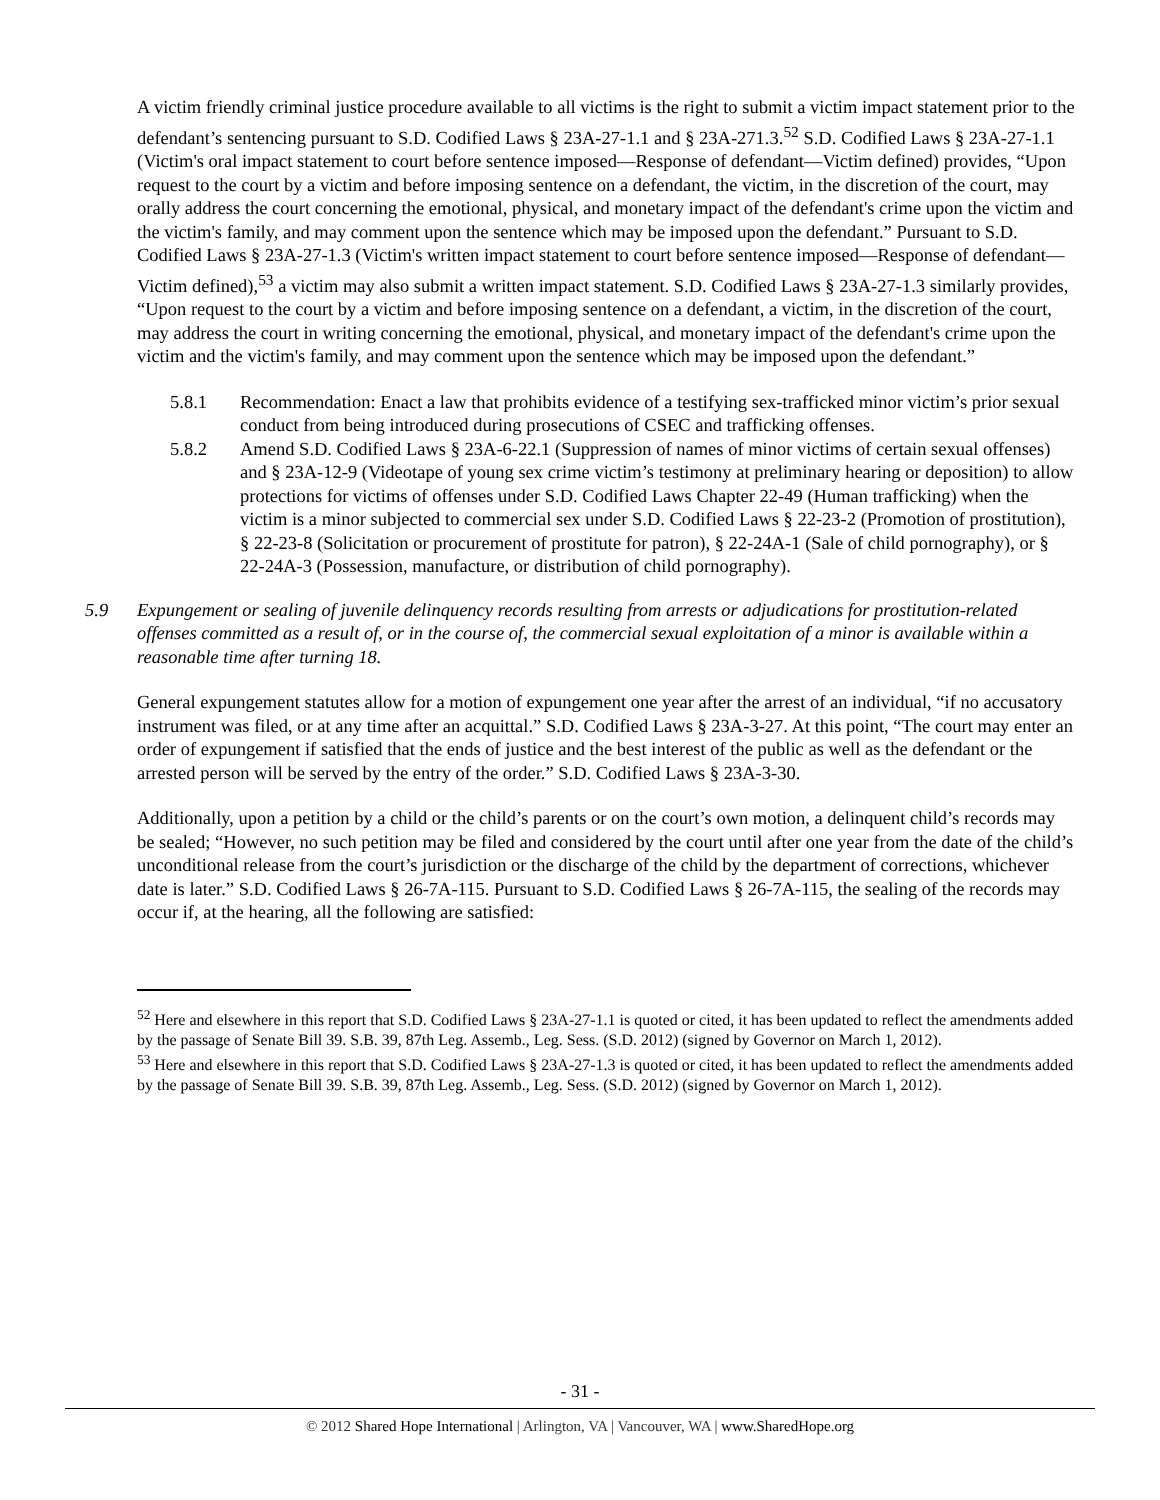A victim friendly criminal justice procedure available to all victims is the right to submit a victim impact statement prior to the defendant’s sentencing pursuant to S.D. Codified Laws § 23A-27-1.1 and § 23A-271.3.<sup>52</sup> S.D. Codified Laws § 23A-27-1.1 (Victim's oral impact statement to court before sentence imposed—Response of defendant—Victim defined) provides, “Upon request to the court by a victim and before imposing sentence on a defendant, the victim, in the discretion of the court, may orally address the court concerning the emotional, physical, and monetary impact of the defendant's crime upon the victim and the victim's family, and may comment upon the sentence which may be imposed upon the defendant.” Pursuant to S.D. Codified Laws § 23A-27-1.3 (Victim's written impact statement to court before sentence imposed—Response of defendant—Victim defined),<sup>53</sup> a victim may also submit a written impact statement. S.D. Codified Laws § 23A-27-1.3 similarly provides, “Upon request to the court by a victim and before imposing sentence on a defendant, a victim, in the discretion of the court, may address the court in writing concerning the emotional, physical, and monetary impact of the defendant's crime upon the victim and the victim's family, and may comment upon the sentence which may be imposed upon the defendant.”
5.8.1 Recommendation: Enact a law that prohibits evidence of a testifying sex-trafficked minor victim’s prior sexual conduct from being introduced during prosecutions of CSEC and trafficking offenses.
5.8.2 Amend S.D. Codified Laws § 23A-6-22.1 (Suppression of names of minor victims of certain sexual offenses) and § 23A-12-9 (Videotape of young sex crime victim’s testimony at preliminary hearing or deposition) to allow protections for victims of offenses under S.D. Codified Laws Chapter 22-49 (Human trafficking) when the victim is a minor subjected to commercial sex under S.D. Codified Laws § 22-23-2 (Promotion of prostitution), § 22-23-8 (Solicitation or procurement of prostitute for patron), § 22-24A-1 (Sale of child pornography), or § 22-24A-3 (Possession, manufacture, or distribution of child pornography).
5.9 Expungement or sealing of juvenile delinquency records resulting from arrests or adjudications for prostitution-related offenses committed as a result of, or in the course of, the commercial sexual exploitation of a minor is available within a reasonable time after turning 18.
General expungement statutes allow for a motion of expungement one year after the arrest of an individual, “if no accusatory instrument was filed, or at any time after an acquittal.” S.D. Codified Laws § 23A-3-27. At this point, “The court may enter an order of expungement if satisfied that the ends of justice and the best interest of the public as well as the defendant or the arrested person will be served by the entry of the order.” S.D. Codified Laws § 23A-3-30.
Additionally, upon a petition by a child or the child’s parents or on the court’s own motion, a delinquent child’s records may be sealed; “However, no such petition may be filed and considered by the court until after one year from the date of the child’s unconditional release from the court’s jurisdiction or the discharge of the child by the department of corrections, whichever date is later.” S.D. Codified Laws § 26-7A-115. Pursuant to S.D. Codified Laws § 26-7A-115, the sealing of the records may occur if, at the hearing, all the following are satisfied:
<sup>52</sup> Here and elsewhere in this report that S.D. Codified Laws § 23A-27-1.1 is quoted or cited, it has been updated to reflect the amendments added by the passage of Senate Bill 39. S.B. 39, 87th Leg. Assemb., Leg. Sess. (S.D. 2012) (signed by Governor on March 1, 2012).
<sup>53</sup> Here and elsewhere in this report that S.D. Codified Laws § 23A-27-1.3 is quoted or cited, it has been updated to reflect the amendments added by the passage of Senate Bill 39. S.B. 39, 87th Leg. Assemb., Leg. Sess. (S.D. 2012) (signed by Governor on March 1, 2012).
- 31 -
© 2012 Shared Hope International | Arlington, VA | Vancouver, WA | www.SharedHope.org